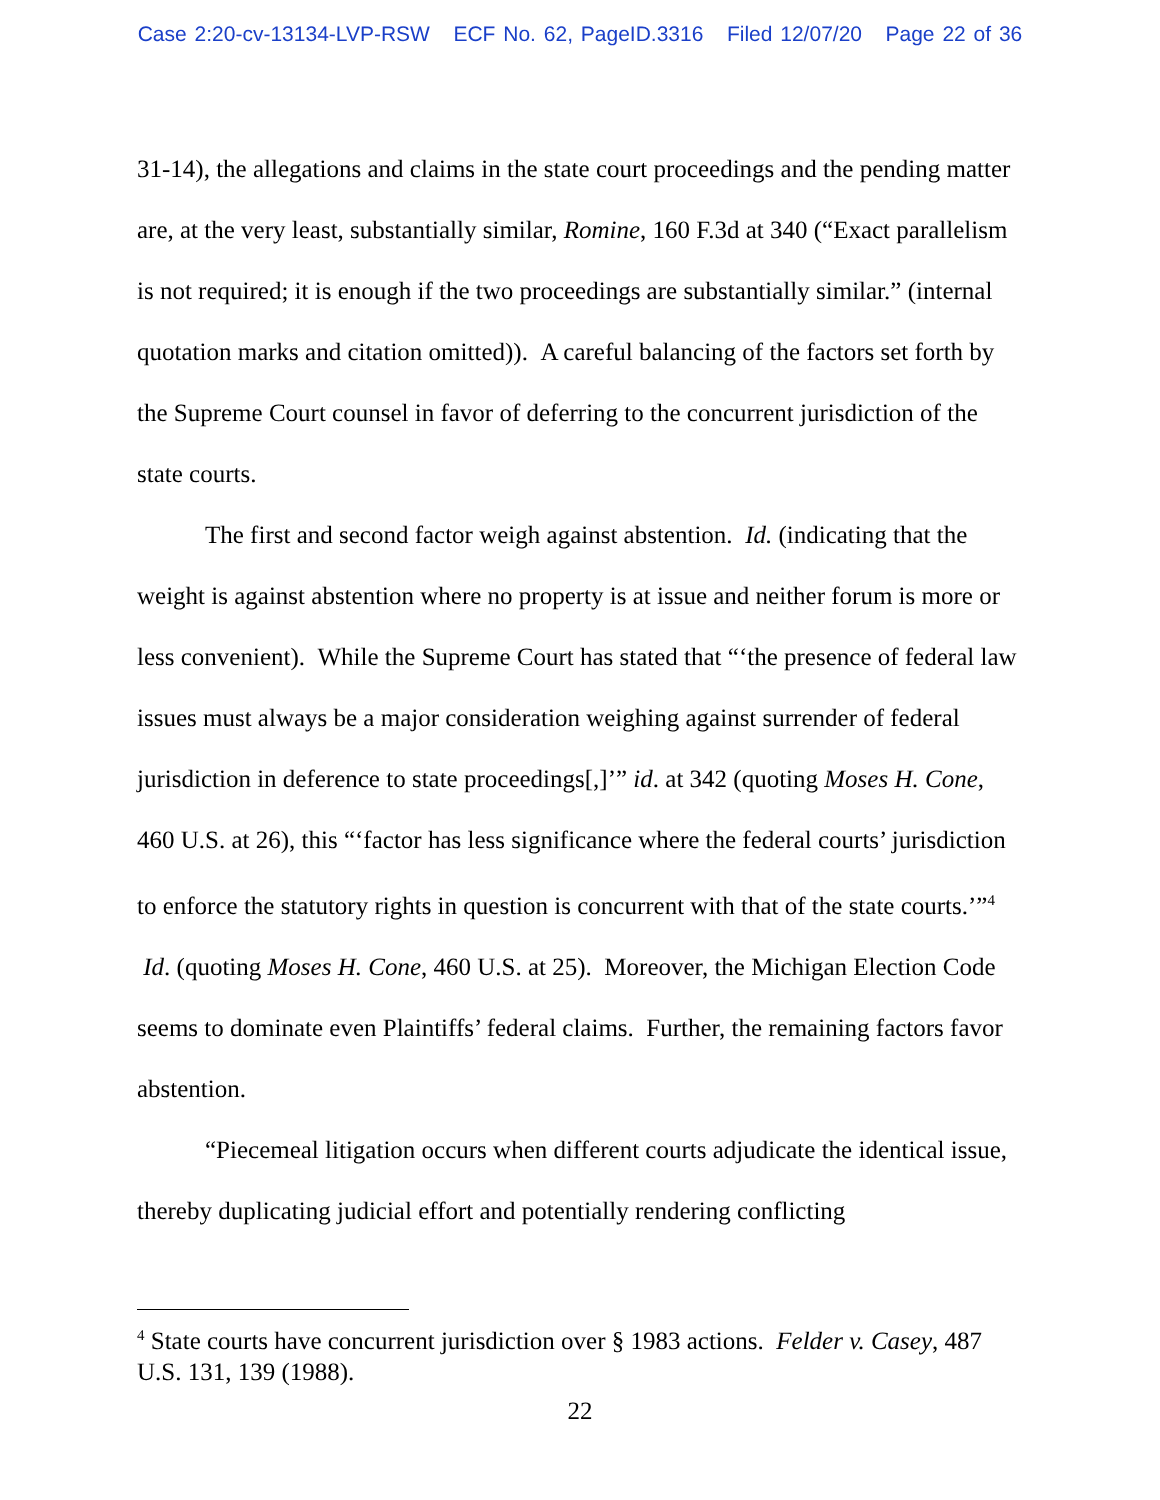Case 2:20-cv-13134-LVP-RSW ECF No. 62, PageID.3316 Filed 12/07/20 Page 22 of 36
31-14), the allegations and claims in the state court proceedings and the pending matter are, at the very least, substantially similar, Romine, 160 F.3d at 340 (“Exact parallelism is not required; it is enough if the two proceedings are substantially similar.” (internal quotation marks and citation omitted)). A careful balancing of the factors set forth by the Supreme Court counsel in favor of deferring to the concurrent jurisdiction of the state courts.
The first and second factor weigh against abstention. Id. (indicating that the weight is against abstention where no property is at issue and neither forum is more or less convenient). While the Supreme Court has stated that “‘the presence of federal law issues must always be a major consideration weighing against surrender of federal jurisdiction in deference to state proceedings[,]’” id. at 342 (quoting Moses H. Cone, 460 U.S. at 26), this “‘factor has less significance where the federal courts’ jurisdiction to enforce the statutory rights in question is concurrent with that of the state courts.’”<sup>4</sup> Id. (quoting Moses H. Cone, 460 U.S. at 25). Moreover, the Michigan Election Code seems to dominate even Plaintiffs’ federal claims. Further, the remaining factors favor abstention.
“Piecemeal litigation occurs when different courts adjudicate the identical issue, thereby duplicating judicial effort and potentially rendering conflicting
<sup>4</sup> State courts have concurrent jurisdiction over § 1983 actions. Felder v. Casey, 487 U.S. 131, 139 (1988).
22